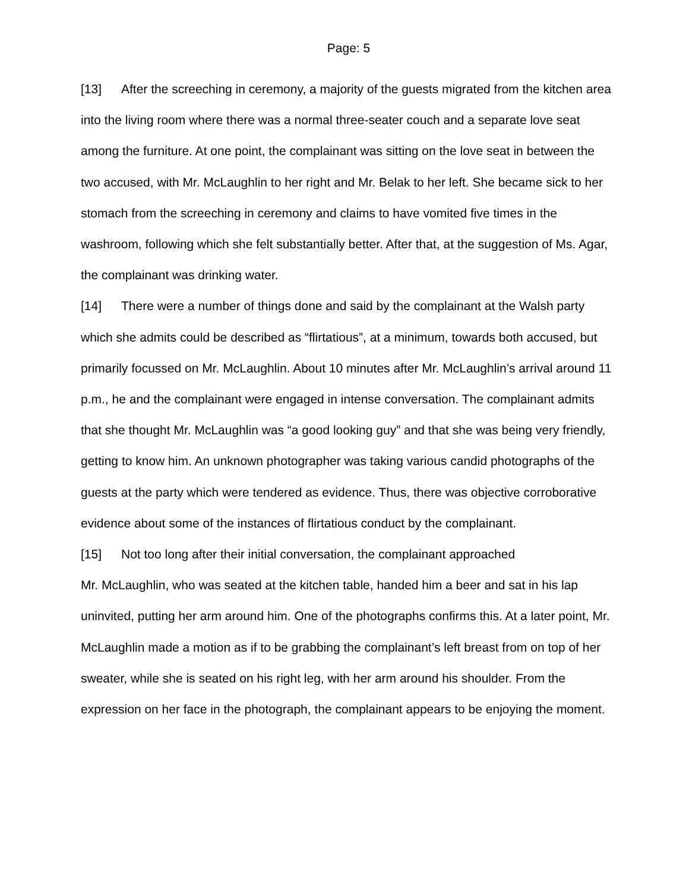Page: 5
[13] After the screeching in ceremony, a majority of the guests migrated from the kitchen area into the living room where there was a normal three-seater couch and a separate love seat among the furniture. At one point, the complainant was sitting on the love seat in between the two accused, with Mr. McLaughlin to her right and Mr. Belak to her left. She became sick to her stomach from the screeching in ceremony and claims to have vomited five times in the washroom, following which she felt substantially better. After that, at the suggestion of Ms. Agar, the complainant was drinking water.
[14] There were a number of things done and said by the complainant at the Walsh party which she admits could be described as “flirtatious”, at a minimum, towards both accused, but primarily focussed on Mr. McLaughlin. About 10 minutes after Mr. McLaughlin’s arrival around 11 p.m., he and the complainant were engaged in intense conversation. The complainant admits that she thought Mr. McLaughlin was “a good looking guy” and that she was being very friendly, getting to know him. An unknown photographer was taking various candid photographs of the guests at the party which were tendered as evidence. Thus, there was objective corroborative evidence about some of the instances of flirtatious conduct by the complainant.
[15] Not too long after their initial conversation, the complainant approached
Mr. McLaughlin, who was seated at the kitchen table, handed him a beer and sat in his lap uninvited, putting her arm around him. One of the photographs confirms this. At a later point, Mr. McLaughlin made a motion as if to be grabbing the complainant’s left breast from on top of her sweater, while she is seated on his right leg, with her arm around his shoulder. From the expression on her face in the photograph, the complainant appears to be enjoying the moment.